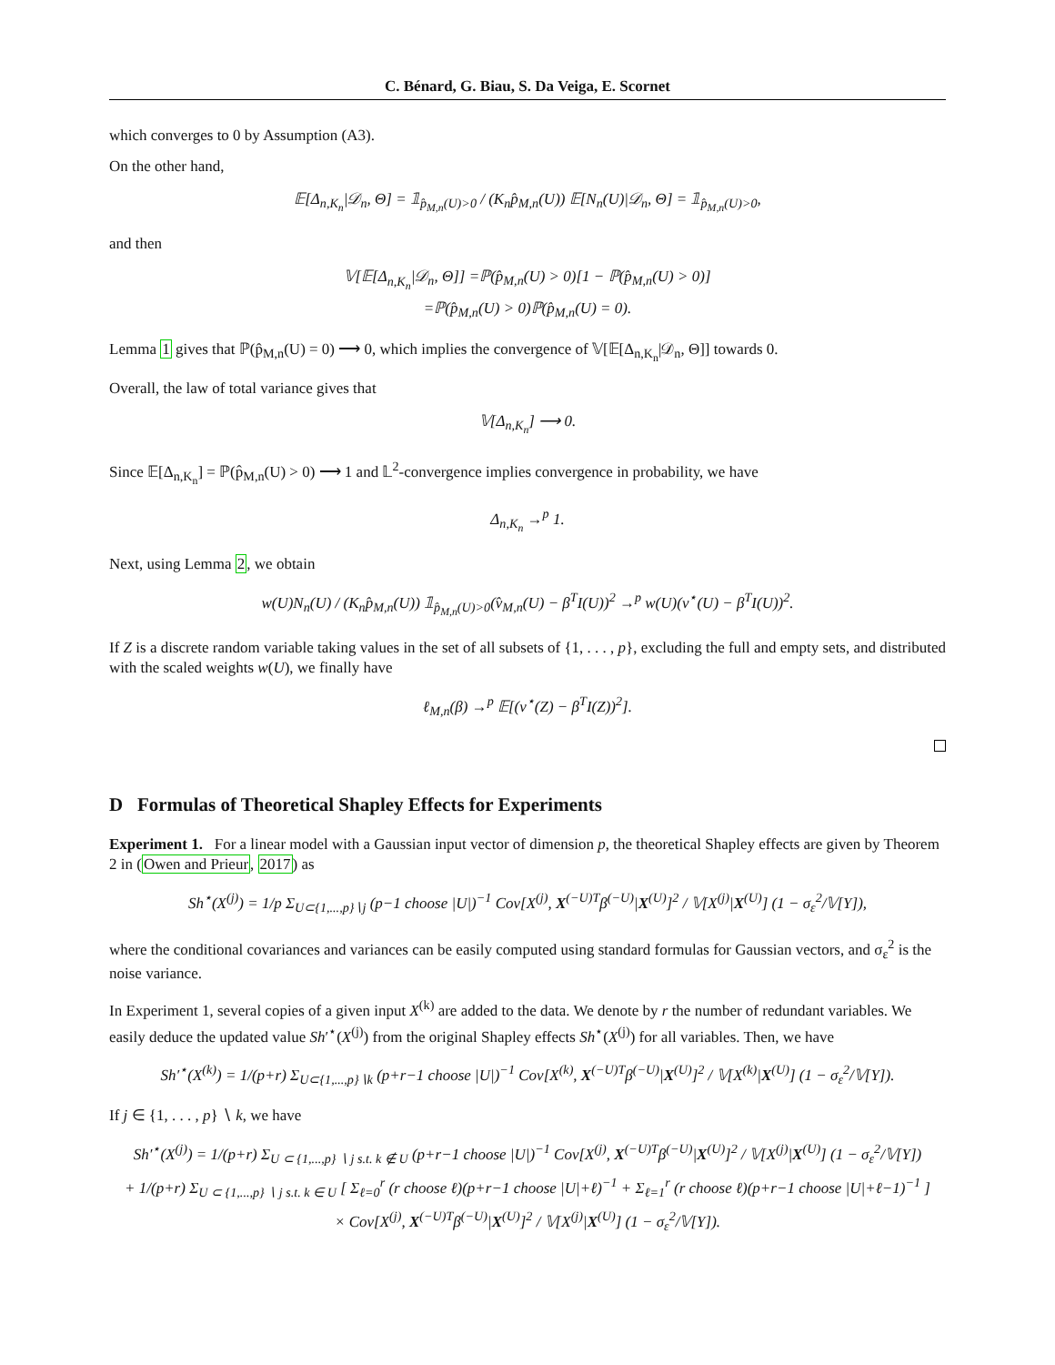C. Bénard, G. Biau, S. Da Veiga, E. Scornet
which converges to 0 by Assumption (A3).
On the other hand,
𝔼[Δ<sub>n,K<sub>n</sub></sub>|𝒟<sub>n</sub>, Θ] = 𝟙<sub>p̂<sub>M,n</sub>(U)>0</sub> / (K<sub>n</sub>p̂<sub>M,n</sub>(U)) 𝔼[N<sub>n</sub>(U)|𝒟<sub>n</sub>, Θ] = 𝟙<sub>p̂<sub>M,n</sub>(U)>0</sub>,
and then
𝕍[𝔼[Δ<sub>n,K<sub>n</sub></sub>|𝒟<sub>n</sub>, Θ]] =ℙ(p̂<sub>M,n</sub>(U) > 0)[1 − ℙ(p̂<sub>M,n</sub>(U) > 0)]
=ℙ(p̂<sub>M,n</sub>(U) > 0)ℙ(p̂<sub>M,n</sub>(U) = 0).
Lemma 1 gives that ℙ(p̂<sub>M,n</sub>(U) = 0) ⟶ 0, which implies the convergence of 𝕍[𝔼[Δ<sub>n,K<sub>n</sub></sub>|𝒟<sub>n</sub>, Θ]] towards 0.
Overall, the law of total variance gives that
𝕍[Δ<sub>n,K<sub>n</sub></sub>] ⟶ 0.
Since 𝔼[Δ<sub>n,K<sub>n</sub></sub>] = ℙ(p̂<sub>M,n</sub>(U) > 0) ⟶ 1 and 𝕃<sup>2</sup>-convergence implies convergence in probability, we have
Δ<sub>n,K<sub>n</sub></sub> →<sup>p</sup> 1.
Next, using Lemma 2, we obtain
w(U)N<sub>n</sub>(U) / (K<sub>n</sub>p̂<sub>M,n</sub>(U)) 𝟙<sub>p̂<sub>M,n</sub>(U)>0</sub>(v̂<sub>M,n</sub>(U) − β<sup>T</sup>I(U))<sup>2</sup> →<sup>p</sup> w(U)(v<sup>⋆</sup>(U) − β<sup>T</sup>I(U))<sup>2</sup>.
If Z is a discrete random variable taking values in the set of all subsets of {1, . . . , p}, excluding the full and empty sets, and distributed with the scaled weights w(U), we finally have
ℓ<sub>M,n</sub>(β) →<sup>p</sup> 𝔼[(v<sup>⋆</sup>(Z) − β<sup>T</sup>I(Z))<sup>2</sup>].
D Formulas of Theoretical Shapley Effects for Experiments
Experiment 1. For a linear model with a Gaussian input vector of dimension p, the theoretical Shapley effects are given by Theorem 2 in (Owen and Prieur, 2017) as
Sh<sup>⋆</sup>(X<sup>(j)</sup>) = 1/p Σ<sub>U⊂{1,...,p}∖j</sub> (p−1 choose |U|)<sup>−1</sup> Cov[X<sup>(j)</sup>, X<sup>(−U)T</sup>β<sup>(−U)</sup>|X<sup>(U)</sup>]<sup>2</sup> / 𝕍[X<sup>(j)</sup>|X<sup>(U)</sup>] (1 − σ<sub>ε</sub><sup>2</sup>/𝕍[Y]),
where the conditional covariances and variances can be easily computed using standard formulas for Gaussian vectors, and σ<sub>ε</sub><sup>2</sup> is the noise variance.
In Experiment 1, several copies of a given input X<sup>(k)</sup> are added to the data. We denote by r the number of redundant variables. We easily deduce the updated value Sh′<sup>⋆</sup>(X<sup>(j)</sup>) from the original Shapley effects Sh<sup>⋆</sup>(X<sup>(j)</sup>) for all variables. Then, we have
Sh′<sup>⋆</sup>(X<sup>(k)</sup>) = 1/(p+r) Σ<sub>U⊂{1,...,p}∖k</sub> (p+r−1 choose |U|)<sup>−1</sup> Cov[X<sup>(k)</sup>, X<sup>(−U)T</sup>β<sup>(−U)</sup>|X<sup>(U)</sup>]<sup>2</sup> / 𝕍[X<sup>(k)</sup>|X<sup>(U)</sup>] (1 − σ<sub>ε</sub><sup>2</sup>/𝕍[Y]).
If j ∈ {1, . . . , p} ∖ k, we have
Sh′<sup>⋆</sup>(X<sup>(j)</sup>) = 1/(p+r) Σ<sub>U ⊂ {1,...,p} ∖ j s.t. k ∉ U</sub> (p+r−1 choose |U|)<sup>−1</sup> Cov[X<sup>(j)</sup>, X<sup>(−U)T</sup>β<sup>(−U)</sup>|X<sup>(U)</sup>]<sup>2</sup> / 𝕍[X<sup>(j)</sup>|X<sup>(U)</sup>] (1 − σ<sub>ε</sub><sup>2</sup>/𝕍[Y])
+ 1/(p+r) Σ<sub>U ⊂ {1,...,p} ∖ j s.t. k ∈ U</sub> [ Σ<sub>ℓ=0</sub><sup>r</sup> (r choose ℓ)(p+r−1 choose |U|+ℓ)<sup>−1</sup> + Σ<sub>ℓ=1</sub><sup>r</sup> (r choose ℓ)(p+r−1 choose |U|+ℓ−1)<sup>−1</sup> ]
× Cov[X<sup>(j)</sup>, X<sup>(−U)T</sup>β<sup>(−U)</sup>|X<sup>(U)</sup>]<sup>2</sup> / 𝕍[X<sup>(j)</sup>|X<sup>(U)</sup>] (1 − σ<sub>ε</sub><sup>2</sup>/𝕍[Y]).